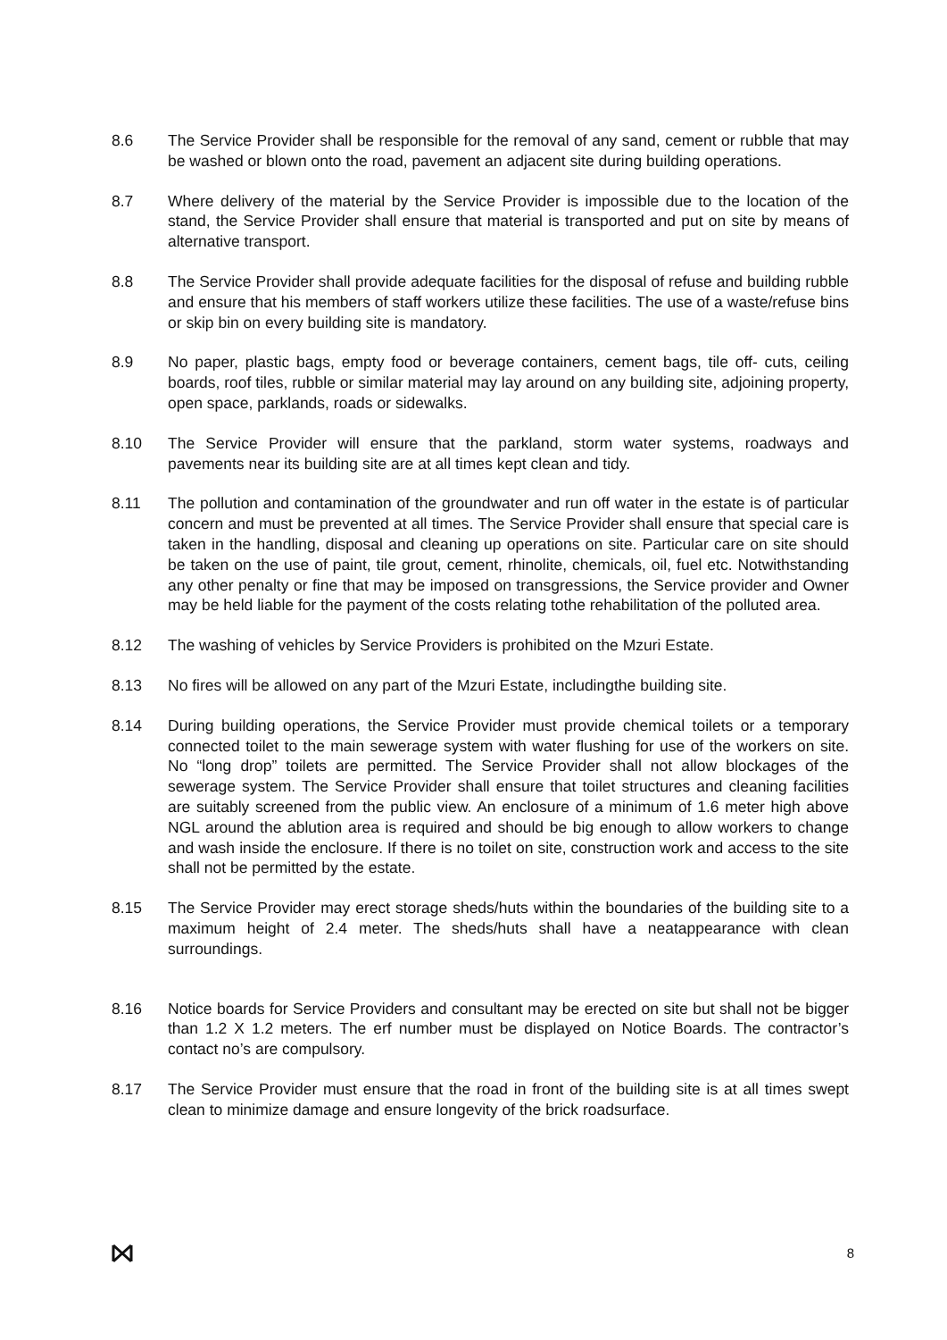8.6 The Service Provider shall be responsible for the removal of any sand, cement or rubble that may be washed or blown onto the road, pavement an adjacent site during building operations.
8.7 Where delivery of the material by the Service Provider is impossible due to the location of the stand, the Service Provider shall ensure that material is transported and put on site by means of alternative transport.
8.8 The Service Provider shall provide adequate facilities for the disposal of refuse and building rubble and ensure that his members of staff workers utilize these facilities. The use of a waste/refuse bins or skip bin on every building site is mandatory.
8.9 No paper, plastic bags, empty food or beverage containers, cement bags, tile off- cuts, ceiling boards, roof tiles, rubble or similar material may lay around on any building site, adjoining property, open space, parklands, roads or sidewalks.
8.10 The Service Provider will ensure that the parkland, storm water systems, roadways and pavements near its building site are at all times kept clean and tidy.
8.11 The pollution and contamination of the groundwater and run off water in the estate is of particular concern and must be prevented at all times. The Service Provider shall ensure that special care is taken in the handling, disposal and cleaning up operations on site. Particular care on site should be taken on the use of paint, tile grout, cement, rhinolite, chemicals, oil, fuel etc. Notwithstanding any other penalty or fine that may be imposed on transgressions, the Service provider and Owner may be held liable for the payment of the costs relating tothe rehabilitation of the polluted area.
8.12 The washing of vehicles by Service Providers is prohibited on the Mzuri Estate.
8.13 No fires will be allowed on any part of the Mzuri Estate, includingthe building site.
8.14 During building operations, the Service Provider must provide chemical toilets or a temporary connected toilet to the main sewerage system with water flushing for use of the workers on site. No “long drop” toilets are permitted. The Service Provider shall not allow blockages of the sewerage system. The Service Provider shall ensure that toilet structures and cleaning facilities are suitably screened from the public view. An enclosure of a minimum of 1.6 meter high above NGL around the ablution area is required and should be big enough to allow workers to change and wash inside the enclosure. If there is no toilet on site, construction work and access to the site shall not be permitted by the estate.
8.15 The Service Provider may erect storage sheds/huts within the boundaries of the building site to a maximum height of 2.4 meter. The sheds/huts shall have a neatappearance with clean surroundings.
8.16 Notice boards for Service Providers and consultant may be erected on site but shall not be bigger than 1.2 X 1.2 meters. The erf number must be displayed on Notice Boards. The contractor’s contact no’s are compulsory.
8.17 The Service Provider must ensure that the road in front of the building site is at all times swept clean to minimize damage and ensure longevity of the brick roadsurface.
8